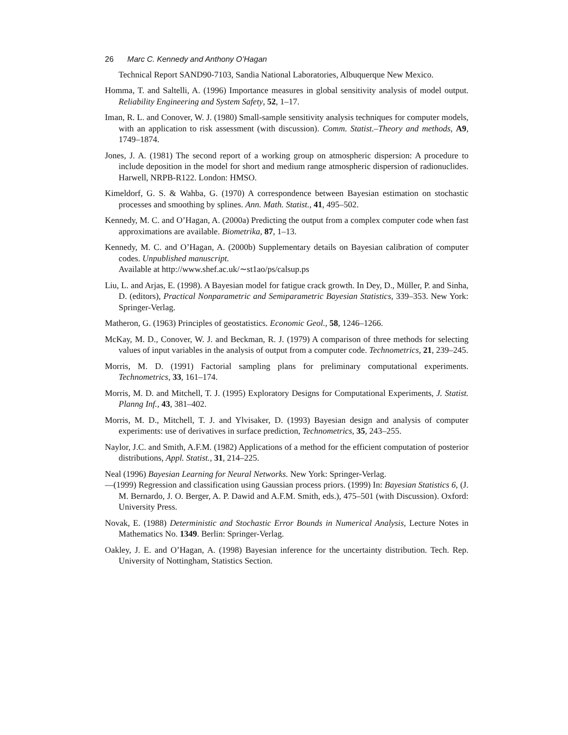26 Marc C. Kennedy and Anthony O’Hagan
Technical Report SAND90-7103, Sandia National Laboratories, Albuquerque New Mexico.
Homma, T. and Saltelli, A. (1996) Importance measures in global sensitivity analysis of model output. Reliability Engineering and System Safety, 52, 1–17.
Iman, R. L. and Conover, W. J. (1980) Small-sample sensitivity analysis techniques for computer models, with an application to risk assessment (with discussion). Comm. Statist.–Theory and methods, A9, 1749–1874.
Jones, J. A. (1981) The second report of a working group on atmospheric dispersion: A procedure to include deposition in the model for short and medium range atmospheric dispersion of radionuclides. Harwell, NRPB-R122. London: HMSO.
Kimeldorf, G. S. & Wahba, G. (1970) A correspondence between Bayesian estimation on stochastic processes and smoothing by splines. Ann. Math. Statist., 41, 495–502.
Kennedy, M. C. and O’Hagan, A. (2000a) Predicting the output from a complex computer code when fast approximations are available. Biometrika, 87, 1–13.
Kennedy, M. C. and O’Hagan, A. (2000b) Supplementary details on Bayesian calibration of computer codes. Unpublished manuscript.
Available at http://www.shef.ac.uk/∼st1ao/ps/calsup.ps
Liu, L. and Arjas, E. (1998). A Bayesian model for fatigue crack growth. In Dey, D., Müller, P. and Sinha, D. (editors), Practical Nonparametric and Semiparametric Bayesian Statistics, 339–353. New York: Springer-Verlag.
Matheron, G. (1963) Principles of geostatistics. Economic Geol., 58, 1246–1266.
McKay, M. D., Conover, W. J. and Beckman, R. J. (1979) A comparison of three methods for selecting values of input variables in the analysis of output from a computer code. Technometrics, 21, 239–245.
Morris, M. D. (1991) Factorial sampling plans for preliminary computational experiments. Technometrics, 33, 161–174.
Morris, M. D. and Mitchell, T. J. (1995) Exploratory Designs for Computational Experiments, J. Statist. Planng Inf., 43, 381–402.
Morris, M. D., Mitchell, T. J. and Ylvisaker, D. (1993) Bayesian design and analysis of computer experiments: use of derivatives in surface prediction, Technometrics, 35, 243–255.
Naylor, J.C. and Smith, A.F.M. (1982) Applications of a method for the efficient computation of posterior distributions, Appl. Statist., 31, 214–225.
Neal (1996) Bayesian Learning for Neural Networks. New York: Springer-Verlag.
—(1999) Regression and classification using Gaussian process priors. (1999) In: Bayesian Statistics 6, (J. M. Bernardo, J. O. Berger, A. P. Dawid and A.F.M. Smith, eds.), 475–501 (with Discussion). Oxford: University Press.
Novak, E. (1988) Deterministic and Stochastic Error Bounds in Numerical Analysis, Lecture Notes in Mathematics No. 1349. Berlin: Springer-Verlag.
Oakley, J. E. and O’Hagan, A. (1998) Bayesian inference for the uncertainty distribution. Tech. Rep. University of Nottingham, Statistics Section.